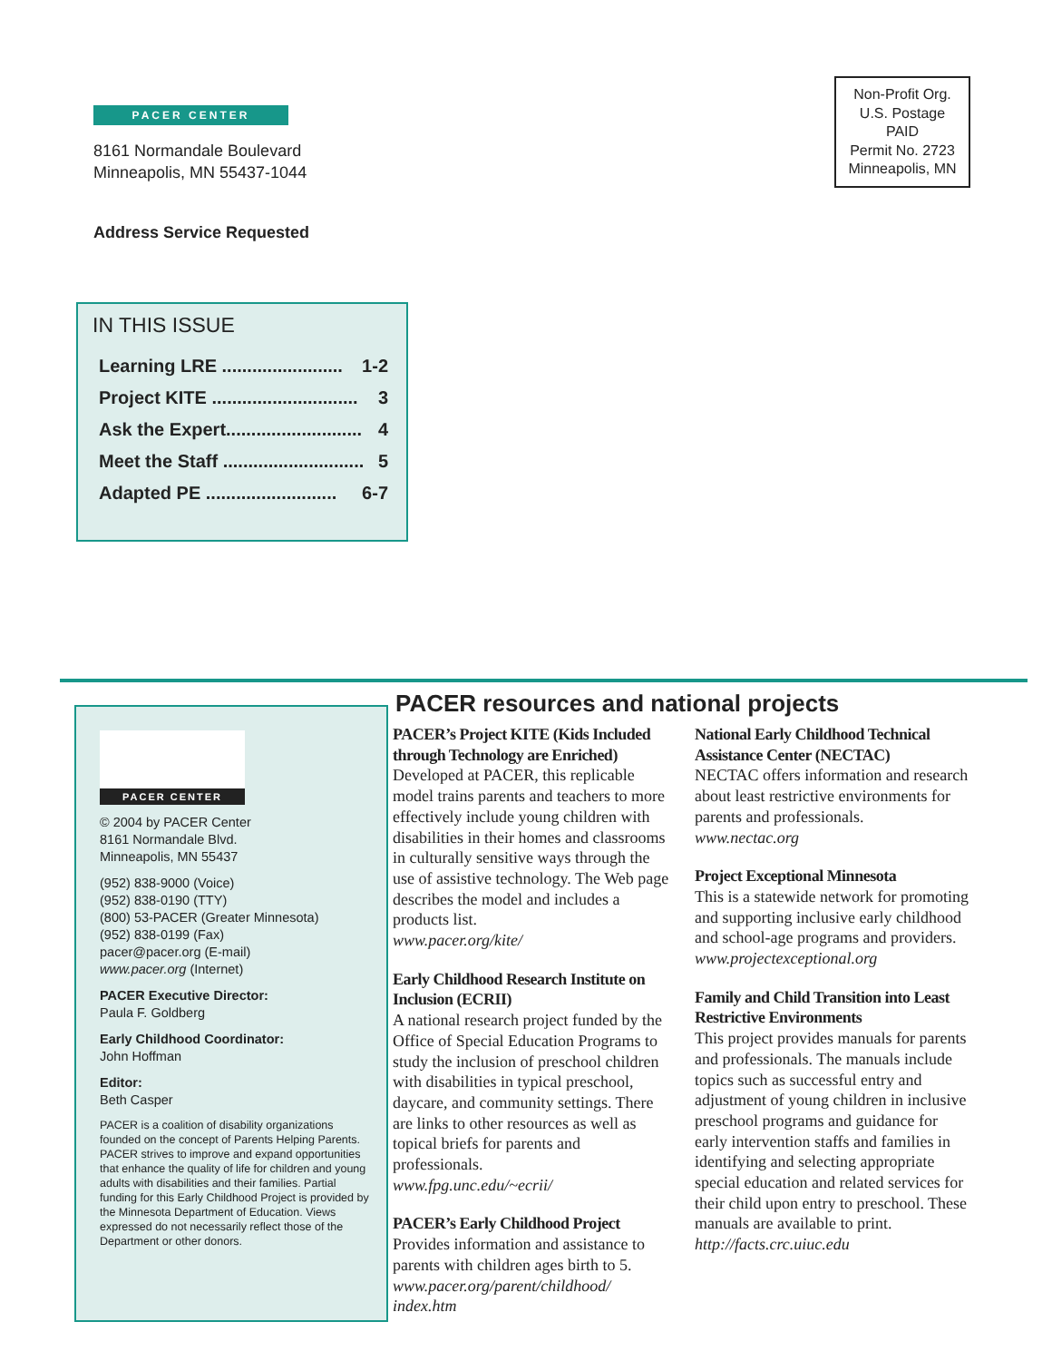PACER CENTER
8161 Normandale Boulevard
Minneapolis, MN 55437-1044
Address Service Requested
Non-Profit Org.
U.S. Postage
PAID
Permit No. 2723
Minneapolis, MN
IN THIS ISSUE
Learning LRE ........................ 1-2
Project KITE ............................. 3
Ask the Expert........................... 4
Meet the Staff ............................ 5
Adapted PE .......................... 6-7
PACER CENTER
© 2004 by PACER Center
8161 Normandale Blvd.
Minneapolis, MN 55437
(952) 838-9000 (Voice)
(952) 838-0190 (TTY)
(800) 53-PACER (Greater Minnesota)
(952) 838-0199 (Fax)
pacer@pacer.org (E-mail)
www.pacer.org (Internet)
PACER Executive Director:
Paula F. Goldberg
Early Childhood Coordinator:
John Hoffman
Editor:
Beth Casper
PACER is a coalition of disability organizations founded on the concept of Parents Helping Parents. PACER strives to improve and expand opportunities that enhance the quality of life for children and young adults with disabilities and their families. Partial funding for this Early Childhood Project is provided by the Minnesota Department of Education. Views expressed do not necessarily reflect those of the Department or other donors.
PACER resources and national projects
PACER’s Project KITE (Kids Included through Technology are Enriched)
Developed at PACER, this replicable model trains parents and teachers to more effectively include young children with disabilities in their homes and classrooms in culturally sensitive ways through the use of assistive technology. The Web page describes the model and includes a products list.
www.pacer.org/kite/
Early Childhood Research Institute on Inclusion (ECRII)
A national research project funded by the Office of Special Education Programs to study the inclusion of preschool children with disabilities in typical preschool, daycare, and community settings. There are links to other resources as well as topical briefs for parents and professionals.
www.fpg.unc.edu/~ecrii/
PACER’s Early Childhood Project
Provides information and assistance to parents with children ages birth to 5.
www.pacer.org/parent/childhood/ index.htm
National Early Childhood Technical Assistance Center (NECTAC)
NECTAC offers information and research about least restrictive environments for parents and professionals.
www.nectac.org
Project Exceptional Minnesota
This is a statewide network for promoting and supporting inclusive early childhood and school-age programs and providers.
www.projectexceptional.org
Family and Child Transition into Least Restrictive Environments
This project provides manuals for parents and professionals. The manuals include topics such as successful entry and adjustment of young children in inclusive preschool programs and guidance for early intervention staffs and families in identifying and selecting appropriate special education and related services for their child upon entry to preschool. These manuals are available to print.
http://facts.crc.uiuc.edu